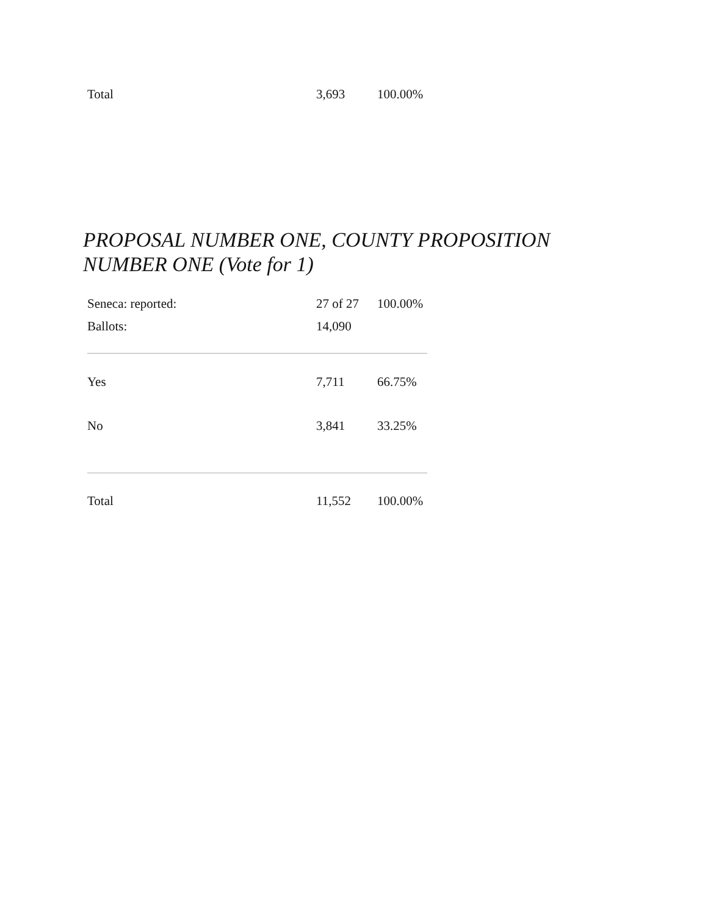| Total | 3,693 | 100.00% |
PROPOSAL NUMBER ONE, COUNTY PROPOSITION
NUMBER ONE (Vote for 1)
| Seneca: reported: | 27 of 27 | 100.00% |
| Ballots: | 14,090 | |
| Yes | 7,711 | 66.75% |
| No | 3,841 | 33.25% |
| Total | 11,552 | 100.00% |